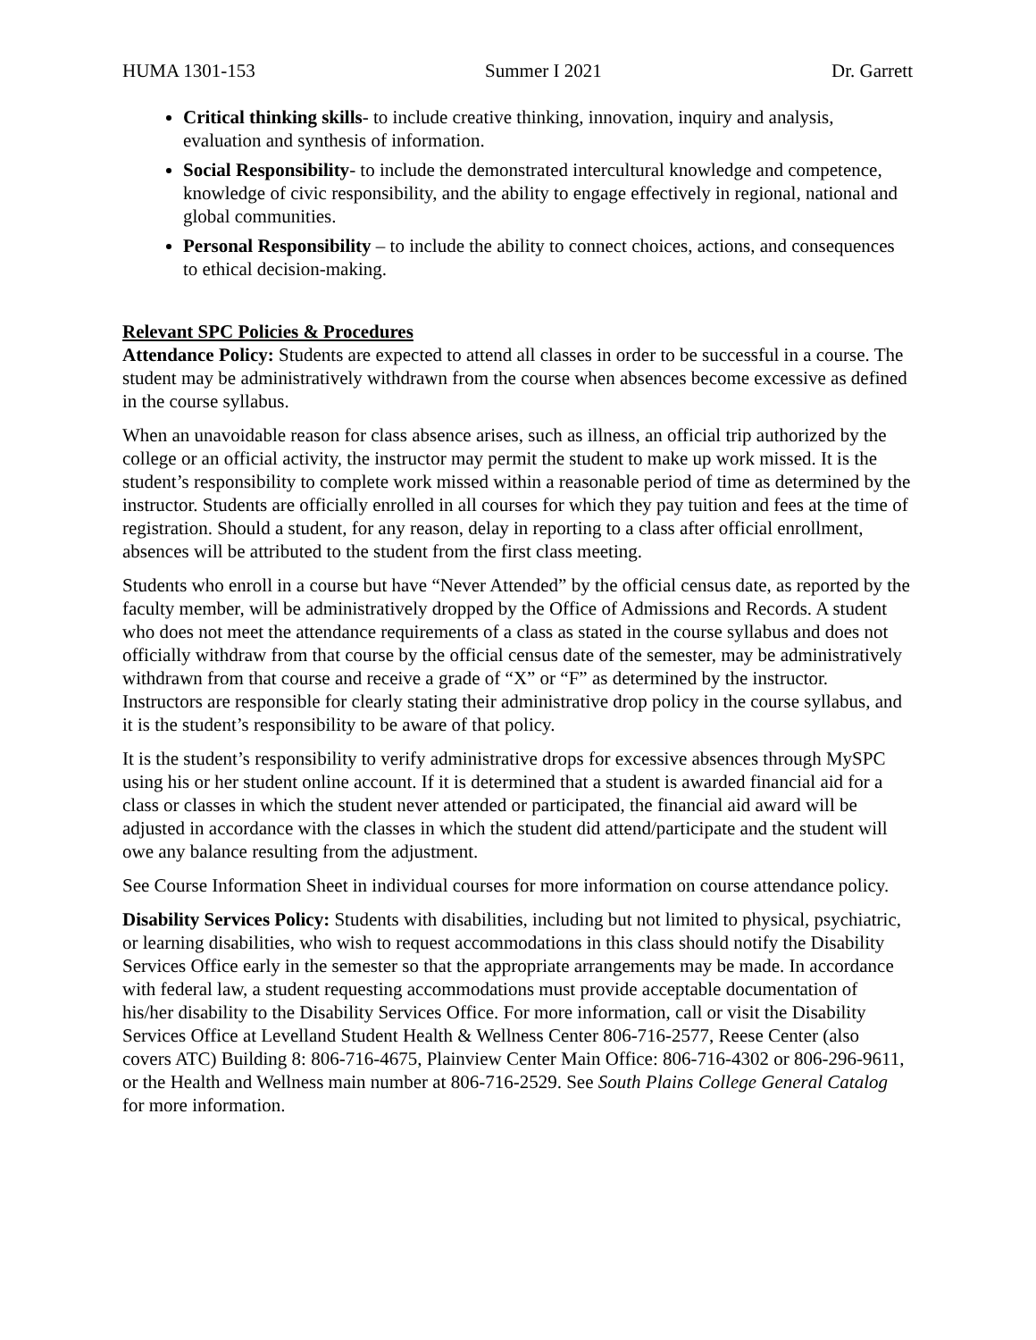HUMA 1301-153 Summer I 2021 Dr. Garrett
Critical thinking skills- to include creative thinking, innovation, inquiry and analysis, evaluation and synthesis of information.
Social Responsibility- to include the demonstrated intercultural knowledge and competence, knowledge of civic responsibility, and the ability to engage effectively in regional, national and global communities.
Personal Responsibility – to include the ability to connect choices, actions, and consequences to ethical decision-making.
Relevant SPC Policies & Procedures
Attendance Policy: Students are expected to attend all classes in order to be successful in a course. The student may be administratively withdrawn from the course when absences become excessive as defined in the course syllabus.
When an unavoidable reason for class absence arises, such as illness, an official trip authorized by the college or an official activity, the instructor may permit the student to make up work missed. It is the student’s responsibility to complete work missed within a reasonable period of time as determined by the instructor. Students are officially enrolled in all courses for which they pay tuition and fees at the time of registration. Should a student, for any reason, delay in reporting to a class after official enrollment, absences will be attributed to the student from the first class meeting.
Students who enroll in a course but have “Never Attended” by the official census date, as reported by the faculty member, will be administratively dropped by the Office of Admissions and Records. A student who does not meet the attendance requirements of a class as stated in the course syllabus and does not officially withdraw from that course by the official census date of the semester, may be administratively withdrawn from that course and receive a grade of “X” or “F” as determined by the instructor. Instructors are responsible for clearly stating their administrative drop policy in the course syllabus, and it is the student’s responsibility to be aware of that policy.
It is the student’s responsibility to verify administrative drops for excessive absences through MySPC using his or her student online account. If it is determined that a student is awarded financial aid for a class or classes in which the student never attended or participated, the financial aid award will be adjusted in accordance with the classes in which the student did attend/participate and the student will owe any balance resulting from the adjustment.
See Course Information Sheet in individual courses for more information on course attendance policy.
Disability Services Policy: Students with disabilities, including but not limited to physical, psychiatric, or learning disabilities, who wish to request accommodations in this class should notify the Disability Services Office early in the semester so that the appropriate arrangements may be made. In accordance with federal law, a student requesting accommodations must provide acceptable documentation of his/her disability to the Disability Services Office. For more information, call or visit the Disability Services Office at Levelland Student Health & Wellness Center 806-716-2577, Reese Center (also covers ATC) Building 8: 806-716-4675, Plainview Center Main Office: 806-716-4302 or 806-296-9611, or the Health and Wellness main number at 806-716-2529. See South Plains College General Catalog for more information.